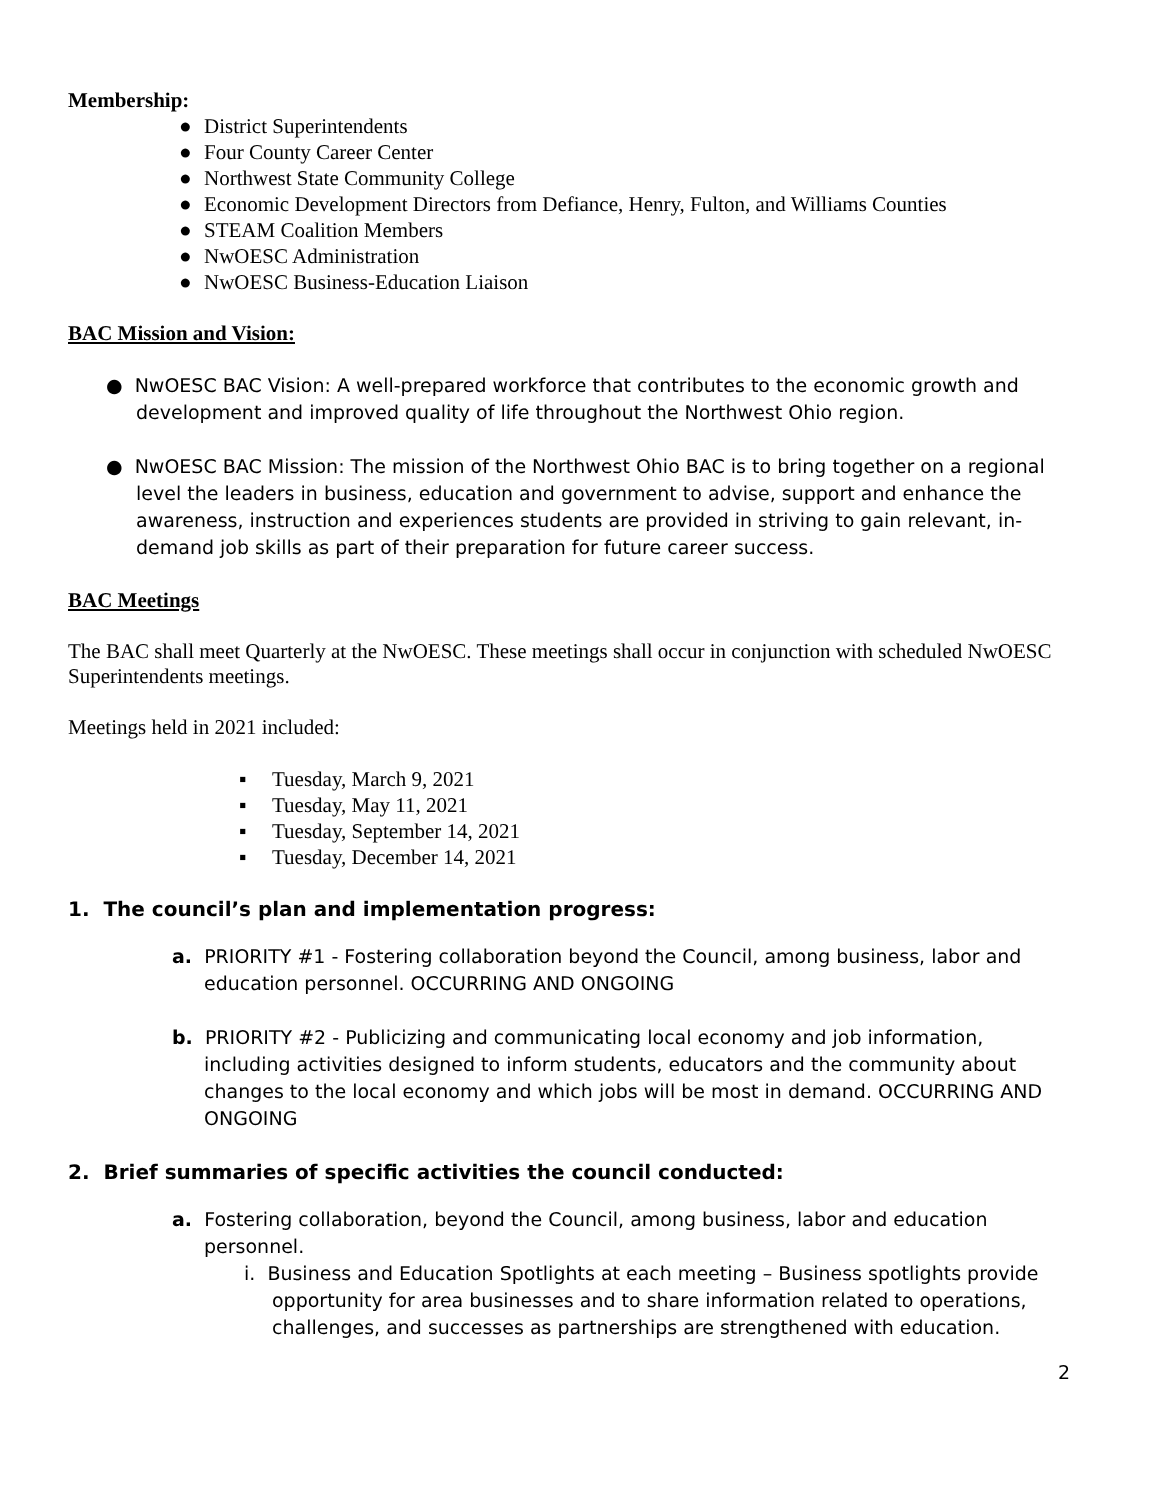Membership:
● District Superintendents
● Four County Career Center
● Northwest State Community College
● Economic Development Directors from Defiance, Henry, Fulton, and Williams Counties
● STEAM Coalition Members
● NwOESC Administration
● NwOESC Business-Education Liaison
BAC Mission and Vision:
● NwOESC BAC Vision: A well-prepared workforce that contributes to the economic growth and development and improved quality of life throughout the Northwest Ohio region.
● NwOESC BAC Mission: The mission of the Northwest Ohio BAC is to bring together on a regional level the leaders in business, education and government to advise, support and enhance the awareness, instruction and experiences students are provided in striving to gain relevant, in-demand job skills as part of their preparation for future career success.
BAC Meetings
The BAC shall meet Quarterly at the NwOESC. These meetings shall occur in conjunction with scheduled NwOESC Superintendents meetings.
Meetings held in 2021 included:
▪ Tuesday, March 9, 2021
▪ Tuesday, May 11, 2021
▪ Tuesday, September 14, 2021
▪ Tuesday, December 14, 2021
1. The council’s plan and implementation progress:
a. PRIORITY #1 - Fostering collaboration beyond the Council, among business, labor and education personnel. OCCURRING AND ONGOING
b. PRIORITY #2 - Publicizing and communicating local economy and job information, including activities designed to inform students, educators and the community about changes to the local economy and which jobs will be most in demand. OCCURRING AND ONGOING
2. Brief summaries of specific activities the council conducted:
a. Fostering collaboration, beyond the Council, among business, labor and education personnel.
i. Business and Education Spotlights at each meeting – Business spotlights provide opportunity for area businesses and to share information related to operations, challenges, and successes as partnerships are strengthened with education.
2